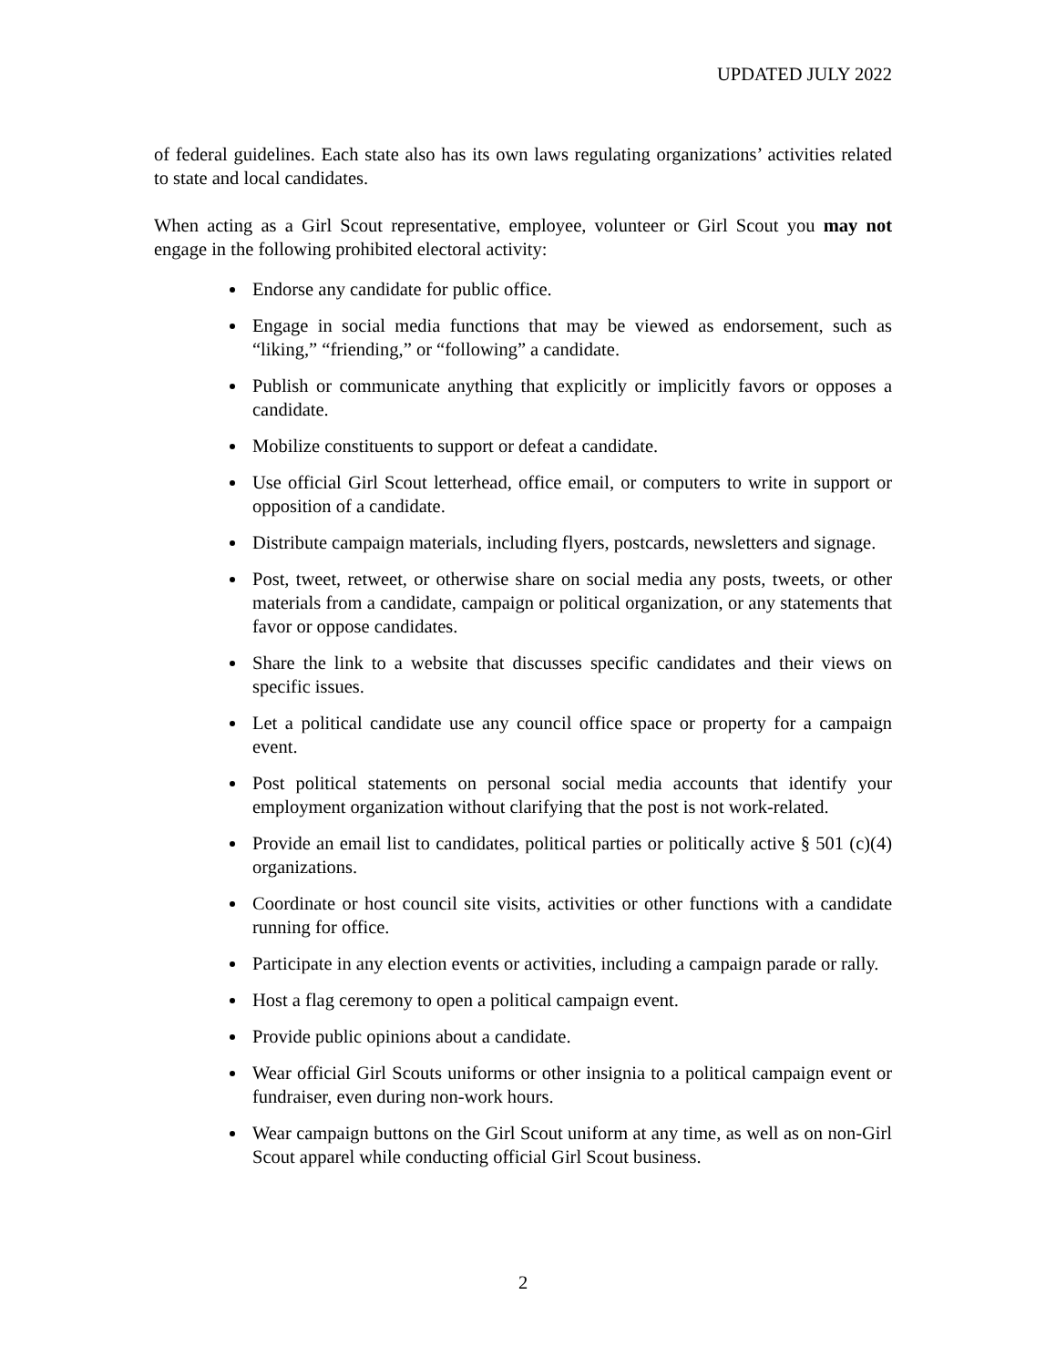UPDATED JULY 2022
of federal guidelines. Each state also has its own laws regulating organizations’ activities related to state and local candidates.
When acting as a Girl Scout representative, employee, volunteer or Girl Scout you may not engage in the following prohibited electoral activity:
Endorse any candidate for public office.
Engage in social media functions that may be viewed as endorsement, such as “liking,” “friending,” or “following” a candidate.
Publish or communicate anything that explicitly or implicitly favors or opposes a candidate.
Mobilize constituents to support or defeat a candidate.
Use official Girl Scout letterhead, office email, or computers to write in support or opposition of a candidate.
Distribute campaign materials, including flyers, postcards, newsletters and signage.
Post, tweet, retweet, or otherwise share on social media any posts, tweets, or other materials from a candidate, campaign or political organization, or any statements that favor or oppose candidates.
Share the link to a website that discusses specific candidates and their views on specific issues.
Let a political candidate use any council office space or property for a campaign event.
Post political statements on personal social media accounts that identify your employment organization without clarifying that the post is not work-related.
Provide an email list to candidates, political parties or politically active § 501 (c)(4) organizations.
Coordinate or host council site visits, activities or other functions with a candidate running for office.
Participate in any election events or activities, including a campaign parade or rally.
Host a flag ceremony to open a political campaign event.
Provide public opinions about a candidate.
Wear official Girl Scouts uniforms or other insignia to a political campaign event or fundraiser, even during non-work hours.
Wear campaign buttons on the Girl Scout uniform at any time, as well as on non-Girl Scout apparel while conducting official Girl Scout business.
2